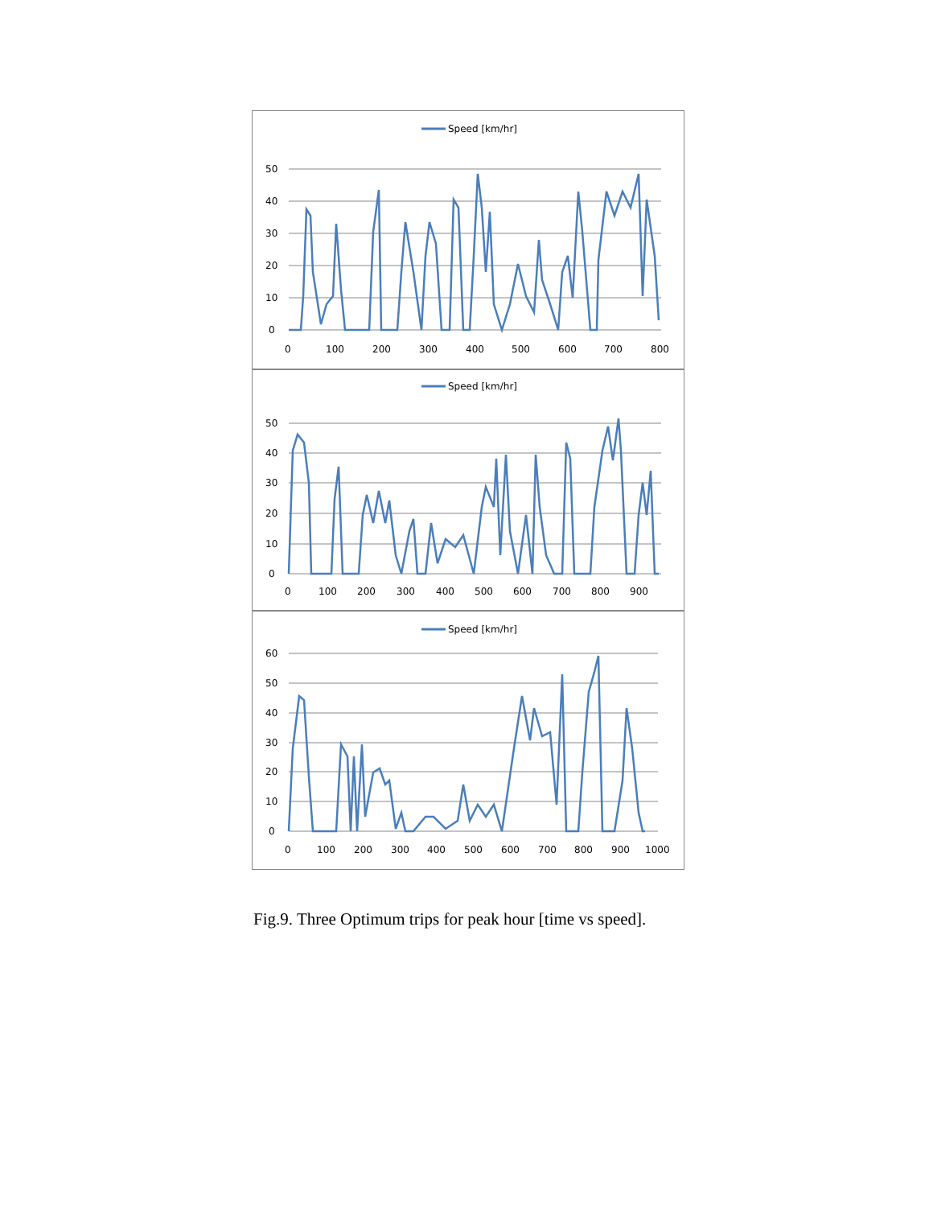Speed [km/hr]
50
40
30
20
10
0
0
100
200
300
400
500
600
700
800
Speed [km/hr]
50
40
30
20
10
0
0
100
200
300
400
500
600
700
800
900
Speed [km/hr]
60
50
40
30
20
10
0
0
100
200
300
400
500
600
700
800
900
1000
Fig.9. Three Optimum trips for peak hour [time vs speed].